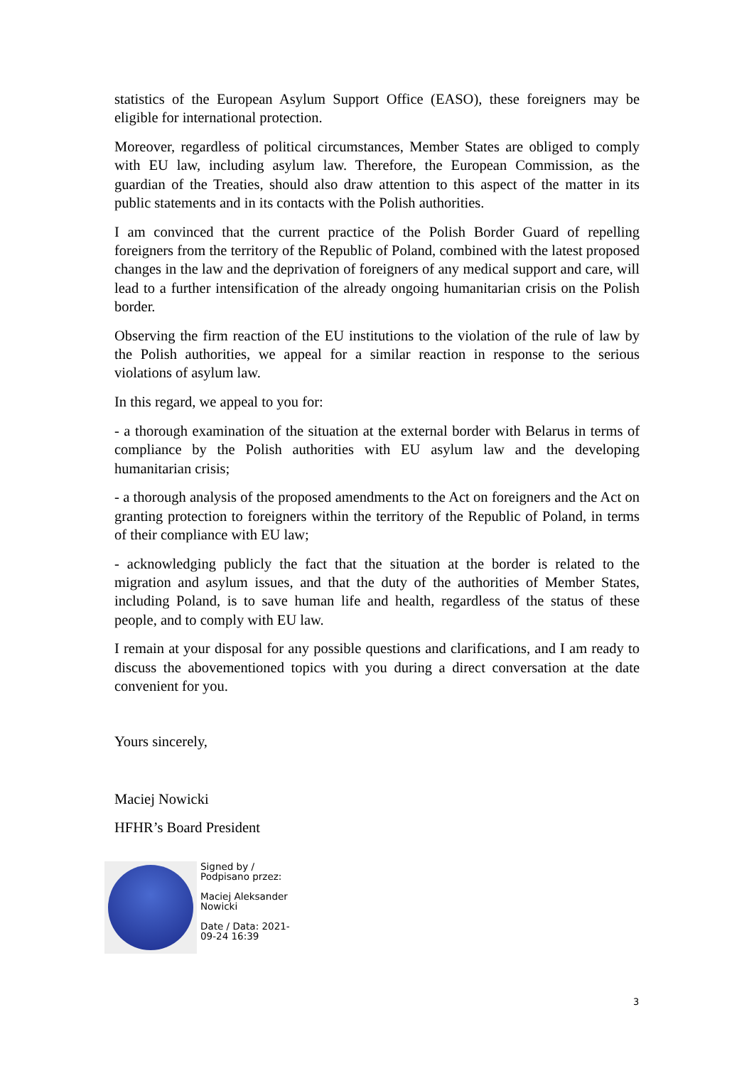statistics of the European Asylum Support Office (EASO), these foreigners may be eligible for international protection.
Moreover, regardless of political circumstances, Member States are obliged to comply with EU law, including asylum law. Therefore, the European Commission, as the guardian of the Treaties, should also draw attention to this aspect of the matter in its public statements and in its contacts with the Polish authorities.
I am convinced that the current practice of the Polish Border Guard of repelling foreigners from the territory of the Republic of Poland, combined with the latest proposed changes in the law and the deprivation of foreigners of any medical support and care, will lead to a further intensification of the already ongoing humanitarian crisis on the Polish border.
Observing the firm reaction of the EU institutions to the violation of the rule of law by the Polish authorities, we appeal for a similar reaction in response to the serious violations of asylum law.
In this regard, we appeal to you for:
- a thorough examination of the situation at the external border with Belarus in terms of compliance by the Polish authorities with EU asylum law and the developing humanitarian crisis;
- a thorough analysis of the proposed amendments to the Act on foreigners and the Act on granting protection to foreigners within the territory of the Republic of Poland, in terms of their compliance with EU law;
- acknowledging publicly the fact that the situation at the border is related to the migration and asylum issues, and that the duty of the authorities of Member States, including Poland, is to save human life and health, regardless of the status of these people, and to comply with EU law.
I remain at your disposal for any possible questions and clarifications, and I am ready to discuss the abovementioned topics with you during a direct conversation at the date convenient for you.
Yours sincerely,
Maciej Nowicki
HFHR’s Board President
Signed by /
Podpisano przez:
Maciej Aleksander
Nowicki
Date / Data: 2021-
09-24 16:39
3